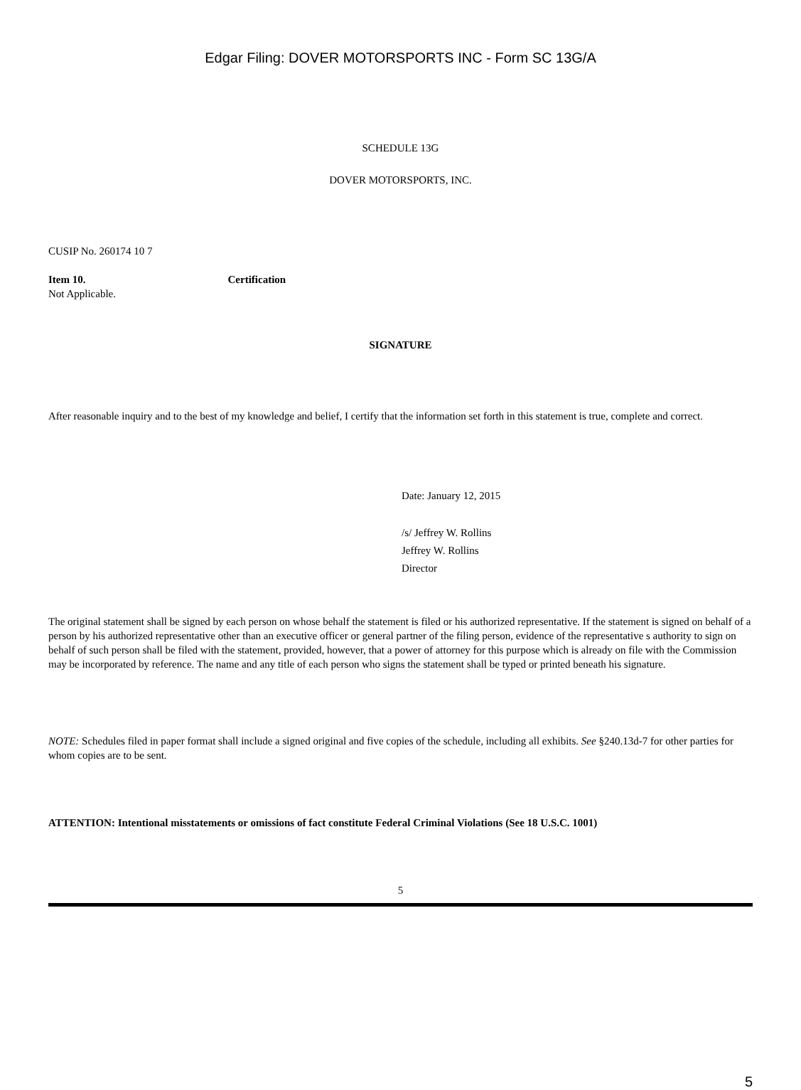Edgar Filing: DOVER MOTORSPORTS INC - Form SC 13G/A
SCHEDULE 13G
DOVER MOTORSPORTS, INC.
CUSIP No. 260174 10 7
Item 10. Certification
Not Applicable.
SIGNATURE
After reasonable inquiry and to the best of my knowledge and belief, I certify that the information set forth in this statement is true, complete and correct.
Date: January 12, 2015
/s/ Jeffrey W. Rollins
Jeffrey W. Rollins
Director
The original statement shall be signed by each person on whose behalf the statement is filed or his authorized representative. If the statement is signed on behalf of a person by his authorized representative other than an executive officer or general partner of the filing person, evidence of the representative s authority to sign on behalf of such person shall be filed with the statement, provided, however, that a power of attorney for this purpose which is already on file with the Commission may be incorporated by reference. The name and any title of each person who signs the statement shall be typed or printed beneath his signature.
NOTE: Schedules filed in paper format shall include a signed original and five copies of the schedule, including all exhibits. See §240.13d-7 for other parties for whom copies are to be sent.
ATTENTION: Intentional misstatements or omissions of fact constitute Federal Criminal Violations (See 18 U.S.C. 1001)
5
5